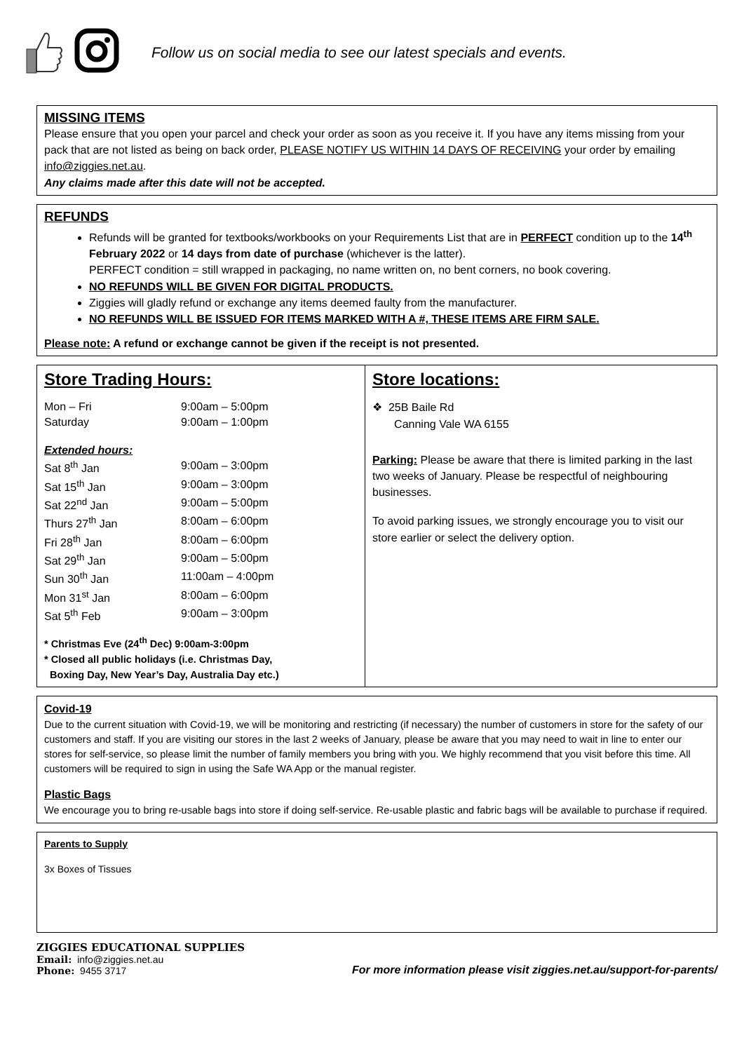Follow us on social media to see our latest specials and events.
MISSING ITEMS
Please ensure that you open your parcel and check your order as soon as you receive it. If you have any items missing from your pack that are not listed as being on back order, PLEASE NOTIFY US WITHIN 14 DAYS OF RECEIVING your order by emailing info@ziggies.net.au.
Any claims made after this date will not be accepted.
REFUNDS
Refunds will be granted for textbooks/workbooks on your Requirements List that are in PERFECT condition up to the 14<sup>th</sup> February 2022 or 14 days from date of purchase (whichever is the latter).
PERFECT condition = still wrapped in packaging, no name written on, no bent corners, no book covering.
NO REFUNDS WILL BE GIVEN FOR DIGITAL PRODUCTS.
Ziggies will gladly refund or exchange any items deemed faulty from the manufacturer.
NO REFUNDS WILL BE ISSUED FOR ITEMS MARKED WITH A #, THESE ITEMS ARE FIRM SALE.
Please note: A refund or exchange cannot be given if the receipt is not presented.
Store Trading Hours:
| Mon – Fri | 9:00am – 5:00pm |
| Saturday | 9:00am – 1:00pm |
| Extended hours: | |
| Sat 8<sup>th</sup> Jan | 9:00am – 3:00pm |
| Sat 15<sup>th</sup> Jan | 9:00am – 3:00pm |
| Sat 22<sup>nd</sup> Jan | 9:00am – 5:00pm |
| Thurs 27<sup>th</sup> Jan | 8:00am – 6:00pm |
| Fri 28<sup>th</sup> Jan | 8:00am – 6:00pm |
| Sat 29<sup>th</sup> Jan | 9:00am – 5:00pm |
| Sun 30<sup>th</sup> Jan | 11:00am – 4:00pm |
| Mon 31<sup>st</sup> Jan | 8:00am – 6:00pm |
| Sat 5<sup>th</sup> Feb | 9:00am – 3:00pm |
* Christmas Eve (24<sup>th</sup> Dec) 9:00am-3:00pm
* Closed all public holidays (i.e. Christmas Day,
Boxing Day, New Year’s Day, Australia Day etc.)
Store locations:
❖ 25B Baile Rd
Canning Vale WA 6155
Parking: Please be aware that there is limited parking in the last two weeks of January. Please be respectful of neighbouring businesses.
To avoid parking issues, we strongly encourage you to visit our store earlier or select the delivery option.
Covid-19
Due to the current situation with Covid-19, we will be monitoring and restricting (if necessary) the number of customers in store for the safety of our customers and staff. If you are visiting our stores in the last 2 weeks of January, please be aware that you may need to wait in line to enter our stores for self-service, so please limit the number of family members you bring with you. We highly recommend that you visit before this time. All customers will be required to sign in using the Safe WA App or the manual register.
Plastic Bags
We encourage you to bring re-usable bags into store if doing self-service. Re-usable plastic and fabric bags will be available to purchase if required.
Parents to Supply
3x Boxes of Tissues
ZIGGIES EDUCATIONAL SUPPLIES
Email: info@ziggies.net.au
Phone: 9455 3717
For more information please visit ziggies.net.au/support-for-parents/